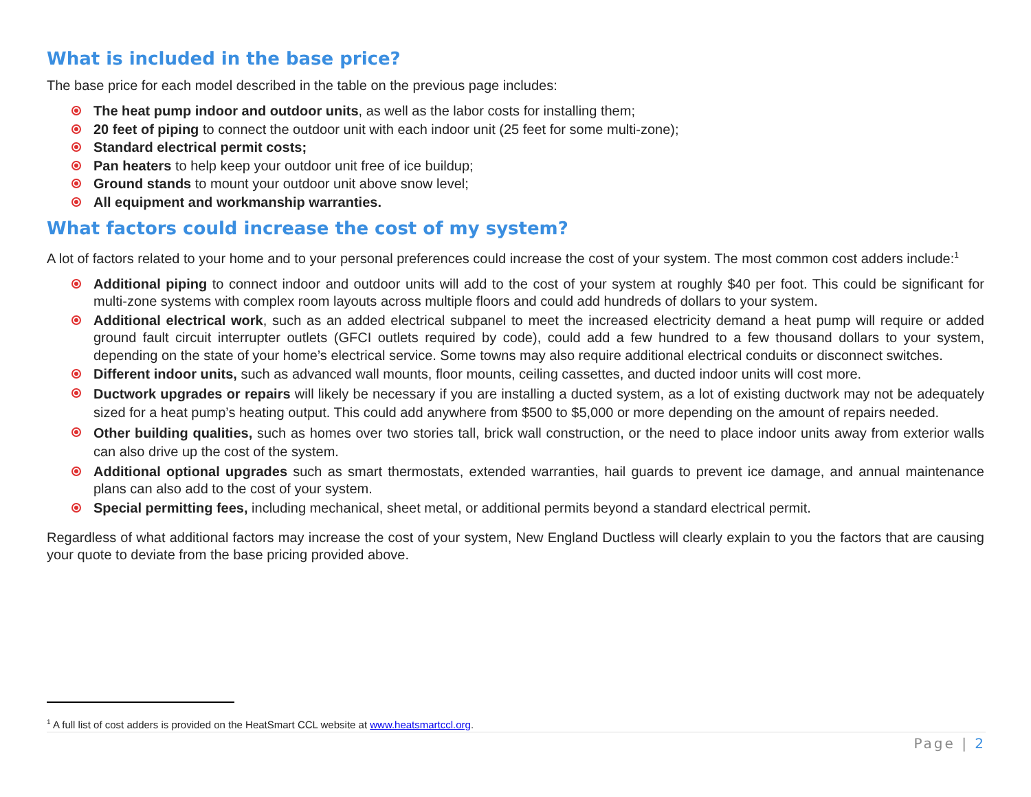What is included in the base price?
The base price for each model described in the table on the previous page includes:
The heat pump indoor and outdoor units, as well as the labor costs for installing them;
20 feet of piping to connect the outdoor unit with each indoor unit (25 feet for some multi-zone);
Standard electrical permit costs;
Pan heaters to help keep your outdoor unit free of ice buildup;
Ground stands to mount your outdoor unit above snow level;
All equipment and workmanship warranties.
What factors could increase the cost of my system?
A lot of factors related to your home and to your personal preferences could increase the cost of your system. The most common cost adders include:<sup>1</sup>
Additional piping to connect indoor and outdoor units will add to the cost of your system at roughly $40 per foot. This could be significant for multi-zone systems with complex room layouts across multiple floors and could add hundreds of dollars to your system.
Additional electrical work, such as an added electrical subpanel to meet the increased electricity demand a heat pump will require or added ground fault circuit interrupter outlets (GFCI outlets required by code), could add a few hundred to a few thousand dollars to your system, depending on the state of your home’s electrical service. Some towns may also require additional electrical conduits or disconnect switches.
Different indoor units, such as advanced wall mounts, floor mounts, ceiling cassettes, and ducted indoor units will cost more.
Ductwork upgrades or repairs will likely be necessary if you are installing a ducted system, as a lot of existing ductwork may not be adequately sized for a heat pump’s heating output. This could add anywhere from $500 to $5,000 or more depending on the amount of repairs needed.
Other building qualities, such as homes over two stories tall, brick wall construction, or the need to place indoor units away from exterior walls can also drive up the cost of the system.
Additional optional upgrades such as smart thermostats, extended warranties, hail guards to prevent ice damage, and annual maintenance plans can also add to the cost of your system.
Special permitting fees, including mechanical, sheet metal, or additional permits beyond a standard electrical permit.
Regardless of what additional factors may increase the cost of your system, New England Ductless will clearly explain to you the factors that are causing your quote to deviate from the base pricing provided above.
<sup>1</sup> A full list of cost adders is provided on the HeatSmart CCL website at www.heatsmartccl.org.
Page | 2